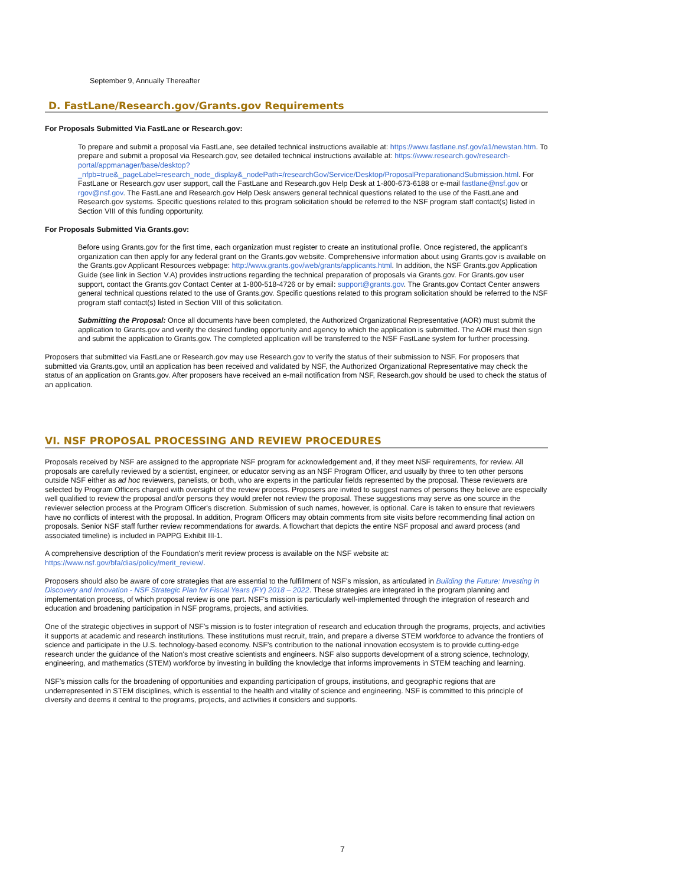September 9, Annually Thereafter
D. FastLane/Research.gov/Grants.gov Requirements
For Proposals Submitted Via FastLane or Research.gov:
To prepare and submit a proposal via FastLane, see detailed technical instructions available at: https://www.fastlane.nsf.gov/a1/newstan.htm. To prepare and submit a proposal via Research.gov, see detailed technical instructions available at: https://www.research.gov/research-portal/appmanager/base/desktop?_nfpb=true&_pageLabel=research_node_display&_nodePath=/researchGov/Service/Desktop/ProposalPreparationandSubmission.html. For FastLane or Research.gov user support, call the FastLane and Research.gov Help Desk at 1-800-673-6188 or e-mail fastlane@nsf.gov or rgov@nsf.gov. The FastLane and Research.gov Help Desk answers general technical questions related to the use of the FastLane and Research.gov systems. Specific questions related to this program solicitation should be referred to the NSF program staff contact(s) listed in Section VIII of this funding opportunity.
For Proposals Submitted Via Grants.gov:
Before using Grants.gov for the first time, each organization must register to create an institutional profile. Once registered, the applicant's organization can then apply for any federal grant on the Grants.gov website. Comprehensive information about using Grants.gov is available on the Grants.gov Applicant Resources webpage: http://www.grants.gov/web/grants/applicants.html. In addition, the NSF Grants.gov Application Guide (see link in Section V.A) provides instructions regarding the technical preparation of proposals via Grants.gov. For Grants.gov user support, contact the Grants.gov Contact Center at 1-800-518-4726 or by email: support@grants.gov. The Grants.gov Contact Center answers general technical questions related to the use of Grants.gov. Specific questions related to this program solicitation should be referred to the NSF program staff contact(s) listed in Section VIII of this solicitation.
Submitting the Proposal: Once all documents have been completed, the Authorized Organizational Representative (AOR) must submit the application to Grants.gov and verify the desired funding opportunity and agency to which the application is submitted. The AOR must then sign and submit the application to Grants.gov. The completed application will be transferred to the NSF FastLane system for further processing.
Proposers that submitted via FastLane or Research.gov may use Research.gov to verify the status of their submission to NSF. For proposers that submitted via Grants.gov, until an application has been received and validated by NSF, the Authorized Organizational Representative may check the status of an application on Grants.gov. After proposers have received an e-mail notification from NSF, Research.gov should be used to check the status of an application.
VI. NSF PROPOSAL PROCESSING AND REVIEW PROCEDURES
Proposals received by NSF are assigned to the appropriate NSF program for acknowledgement and, if they meet NSF requirements, for review. All proposals are carefully reviewed by a scientist, engineer, or educator serving as an NSF Program Officer, and usually by three to ten other persons outside NSF either as ad hoc reviewers, panelists, or both, who are experts in the particular fields represented by the proposal. These reviewers are selected by Program Officers charged with oversight of the review process. Proposers are invited to suggest names of persons they believe are especially well qualified to review the proposal and/or persons they would prefer not review the proposal. These suggestions may serve as one source in the reviewer selection process at the Program Officer's discretion. Submission of such names, however, is optional. Care is taken to ensure that reviewers have no conflicts of interest with the proposal. In addition, Program Officers may obtain comments from site visits before recommending final action on proposals. Senior NSF staff further review recommendations for awards. A flowchart that depicts the entire NSF proposal and award process (and associated timeline) is included in PAPPG Exhibit III-1.
A comprehensive description of the Foundation's merit review process is available on the NSF website at: https://www.nsf.gov/bfa/dias/policy/merit_review/.
Proposers should also be aware of core strategies that are essential to the fulfillment of NSF's mission, as articulated in Building the Future: Investing in Discovery and Innovation - NSF Strategic Plan for Fiscal Years (FY) 2018 – 2022. These strategies are integrated in the program planning and implementation process, of which proposal review is one part. NSF's mission is particularly well-implemented through the integration of research and education and broadening participation in NSF programs, projects, and activities.
One of the strategic objectives in support of NSF's mission is to foster integration of research and education through the programs, projects, and activities it supports at academic and research institutions. These institutions must recruit, train, and prepare a diverse STEM workforce to advance the frontiers of science and participate in the U.S. technology-based economy. NSF's contribution to the national innovation ecosystem is to provide cutting-edge research under the guidance of the Nation's most creative scientists and engineers. NSF also supports development of a strong science, technology, engineering, and mathematics (STEM) workforce by investing in building the knowledge that informs improvements in STEM teaching and learning.
NSF's mission calls for the broadening of opportunities and expanding participation of groups, institutions, and geographic regions that are underrepresented in STEM disciplines, which is essential to the health and vitality of science and engineering. NSF is committed to this principle of diversity and deems it central to the programs, projects, and activities it considers and supports.
7